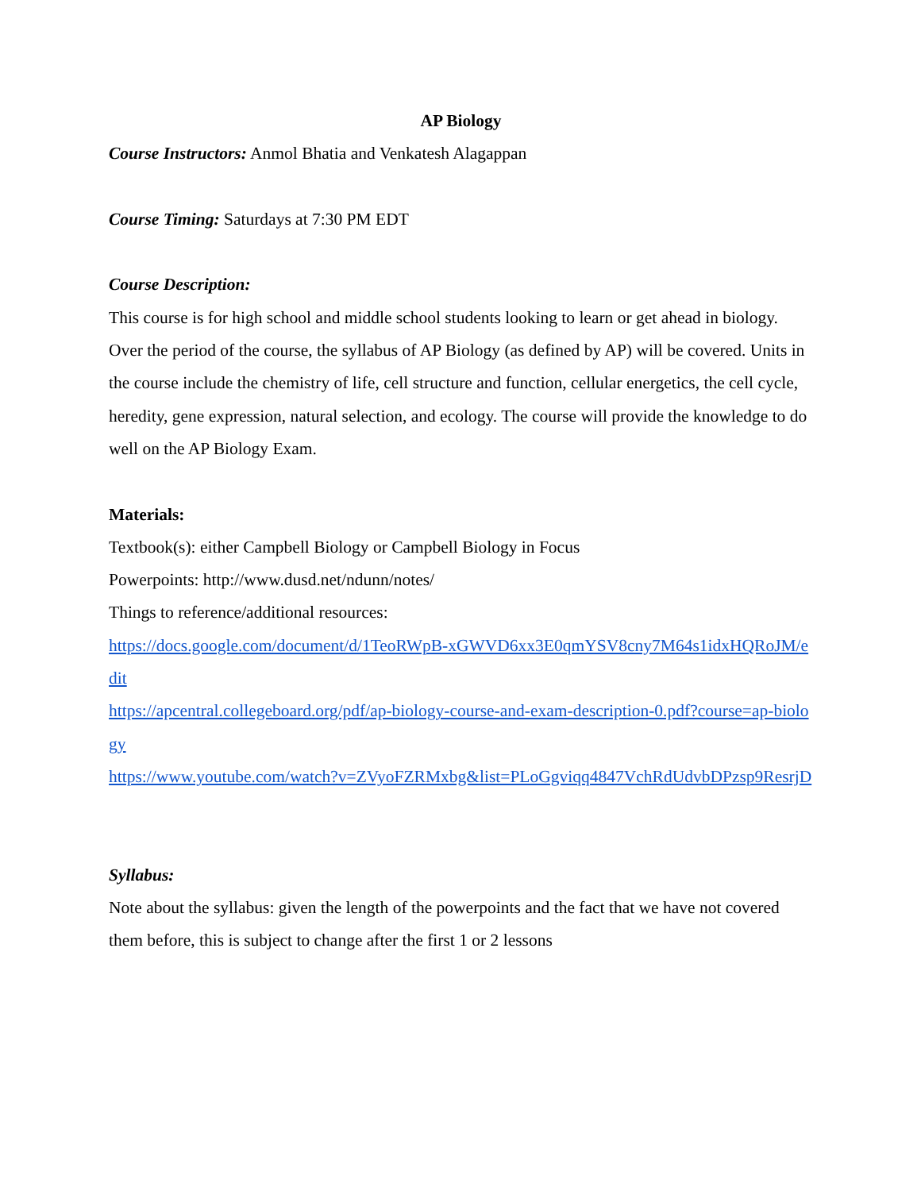AP Biology
Course Instructors: Anmol Bhatia and Venkatesh Alagappan
Course Timing: Saturdays at 7:30 PM EDT
Course Description:
This course is for high school and middle school students looking to learn or get ahead in biology. Over the period of the course, the syllabus of AP Biology (as defined by AP) will be covered. Units in the course include the chemistry of life, cell structure and function, cellular energetics, the cell cycle, heredity, gene expression, natural selection, and ecology. The course will provide the knowledge to do well on the AP Biology Exam.
Materials:
Textbook(s): either Campbell Biology or Campbell Biology in Focus
Powerpoints: http://www.dusd.net/ndunn/notes/
Things to reference/additional resources:
https://docs.google.com/document/d/1TeoRWpB-xGWVD6xx3E0qmYSV8cny7M64s1idxHQRoJM/edit
https://apcentral.collegeboard.org/pdf/ap-biology-course-and-exam-description-0.pdf?course=ap-biology
https://www.youtube.com/watch?v=ZVyoFZRMxbg&list=PLoGgviqq4847VchRdUdvbDPzsp9ResrjD
Syllabus:
Note about the syllabus: given the length of the powerpoints and the fact that we have not covered them before, this is subject to change after the first 1 or 2 lessons